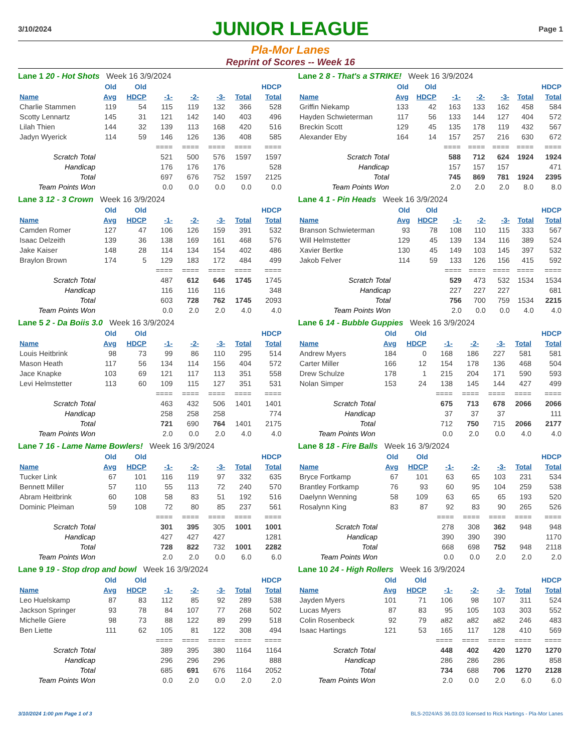3/10/2024
JUNIOR LEAGUE
Page 1
Pla-Mor Lanes
Reprint of Scores -- Week 16
Lane 1 20 - Hot Shots Week 16 3/9/2024
| | Old | Old | | | | | HDCP |
| --- | --- | --- | --- | --- | --- | --- | --- |
| Name | Avg | HDCP | -1- | -2- | -3- | Total | Total |
| Charlie Stammen | 119 | 54 | 115 | 119 | 132 | 366 | 528 |
| Scotty Lennartz | 145 | 31 | 121 | 142 | 140 | 403 | 496 |
| Lilah Thien | 144 | 32 | 139 | 113 | 168 | 420 | 516 |
| Jadyn Wyerick | 114 | 59 | 146 | 126 | 136 | 408 | 585 |
| | | | ==== | ==== | ==== | ==== | ==== |
| Scratch Total | | | 521 | 500 | 576 | 1597 | 1597 |
| Handicap | | | 176 | 176 | 176 | | 528 |
| Total | | | 697 | 676 | 752 | 1597 | 2125 |
| Team Points Won | | | 0.0 | 0.0 | 0.0 | 0.0 | 0.0 |
Lane 2 8 - That's a STRIKE! Week 16 3/9/2024
| | Old | Old | | | | | HDCP |
| --- | --- | --- | --- | --- | --- | --- | --- |
| Name | Avg | HDCP | -1- | -2- | -3- | Total | Total |
| Griffin Niekamp | 133 | 42 | 163 | 133 | 162 | 458 | 584 |
| Hayden Schwieterman | 117 | 56 | 133 | 144 | 127 | 404 | 572 |
| Breckin Scott | 129 | 45 | 135 | 178 | 119 | 432 | 567 |
| Alexander Eby | 164 | 14 | 157 | 257 | 216 | 630 | 672 |
| | | | ==== | ==== | ==== | ==== | ==== |
| Scratch Total | | | 588 | 712 | 624 | 1924 | 1924 |
| Handicap | | | 157 | 157 | 157 | | 471 |
| Total | | | 745 | 869 | 781 | 1924 | 2395 |
| Team Points Won | | | 2.0 | 2.0 | 2.0 | 8.0 | 8.0 |
Lane 3 12 - 3 Crown Week 16 3/9/2024
| | Old | Old | | | | | HDCP |
| --- | --- | --- | --- | --- | --- | --- | --- |
| Name | Avg | HDCP | -1- | -2- | -3- | Total | Total |
| Camden Romer | 127 | 47 | 106 | 126 | 159 | 391 | 532 |
| Isaac Delzeith | 139 | 36 | 138 | 169 | 161 | 468 | 576 |
| Jake Kaiser | 148 | 28 | 114 | 134 | 154 | 402 | 486 |
| Braylon Brown | 174 | 5 | 129 | 183 | 172 | 484 | 499 |
| | | | ==== | ==== | ==== | ==== | ==== |
| Scratch Total | | | 487 | 612 | 646 | 1745 | 1745 |
| Handicap | | | 116 | 116 | 116 | | 348 |
| Total | | | 603 | 728 | 762 | 1745 | 2093 |
| Team Points Won | | | 0.0 | 2.0 | 2.0 | 4.0 | 4.0 |
Lane 4 1 - Pin Heads Week 16 3/9/2024
| | Old | Old | | | | | HDCP |
| --- | --- | --- | --- | --- | --- | --- | --- |
| Name | Avg | HDCP | -1- | -2- | -3- | Total | Total |
| Branson Schwieterman | 93 | 78 | 108 | 110 | 115 | 333 | 567 |
| Will Helmstetter | 129 | 45 | 139 | 134 | 116 | 389 | 524 |
| Xavier Bertke | 130 | 45 | 149 | 103 | 145 | 397 | 532 |
| Jakob Felver | 114 | 59 | 133 | 126 | 156 | 415 | 592 |
| | | | ==== | ==== | ==== | ==== | ==== |
| Scratch Total | | | 529 | 473 | 532 | 1534 | 1534 |
| Handicap | | | 227 | 227 | 227 | | 681 |
| Total | | | 756 | 700 | 759 | 1534 | 2215 |
| Team Points Won | | | 2.0 | 0.0 | 0.0 | 4.0 | 4.0 |
Lane 5 2 - Da Boiis 3.0 Week 16 3/9/2024
| | Old | Old | | | | | HDCP |
| --- | --- | --- | --- | --- | --- | --- | --- |
| Name | Avg | HDCP | -1- | -2- | -3- | Total | Total |
| Louis Heitbrink | 98 | 73 | 99 | 86 | 110 | 295 | 514 |
| Mason Heath | 117 | 56 | 134 | 114 | 156 | 404 | 572 |
| Jace Knapke | 103 | 69 | 121 | 117 | 113 | 351 | 558 |
| Levi Helmstetter | 113 | 60 | 109 | 115 | 127 | 351 | 531 |
| | | | ==== | ==== | ==== | ==== | ==== |
| Scratch Total | | | 463 | 432 | 506 | 1401 | 1401 |
| Handicap | | | 258 | 258 | 258 | | 774 |
| Total | | | 721 | 690 | 764 | 1401 | 2175 |
| Team Points Won | | | 2.0 | 0.0 | 2.0 | 4.0 | 4.0 |
Lane 6 14 - Bubble Guppies Week 16 3/9/2024
| | Old | Old | | | | | HDCP |
| --- | --- | --- | --- | --- | --- | --- | --- |
| Name | Avg | HDCP | -1- | -2- | -3- | Total | Total |
| Andrew Myers | 184 | 0 | 168 | 186 | 227 | 581 | 581 |
| Carter Miller | 166 | 12 | 154 | 178 | 136 | 468 | 504 |
| Drew Schulze | 178 | 1 | 215 | 204 | 171 | 590 | 593 |
| Nolan Simper | 153 | 24 | 138 | 145 | 144 | 427 | 499 |
| | | | ==== | ==== | ==== | ==== | ==== |
| Scratch Total | | | 675 | 713 | 678 | 2066 | 2066 |
| Handicap | | | 37 | 37 | 37 | | 111 |
| Total | | | 712 | 750 | 715 | 2066 | 2177 |
| Team Points Won | | | 0.0 | 2.0 | 0.0 | 4.0 | 4.0 |
Lane 7 16 - Lame Name Bowlers! Week 16 3/9/2024
| | Old | Old | | | | | HDCP |
| --- | --- | --- | --- | --- | --- | --- | --- |
| Name | Avg | HDCP | -1- | -2- | -3- | Total | Total |
| Tucker Link | 67 | 101 | 116 | 119 | 97 | 332 | 635 |
| Bennett Miller | 57 | 110 | 55 | 113 | 72 | 240 | 570 |
| Abram Heitbrink | 60 | 108 | 58 | 83 | 51 | 192 | 516 |
| Dominic Pleiman | 59 | 108 | 72 | 80 | 85 | 237 | 561 |
| | | | ==== | ==== | ==== | ==== | ==== |
| Scratch Total | | | 301 | 395 | 305 | 1001 | 1001 |
| Handicap | | | 427 | 427 | 427 | | 1281 |
| Total | | | 728 | 822 | 732 | 1001 | 2282 |
| Team Points Won | | | 2.0 | 2.0 | 0.0 | 6.0 | 6.0 |
Lane 8 18 - Fire Balls Week 16 3/9/2024
| | Old | Old | | | | | HDCP |
| --- | --- | --- | --- | --- | --- | --- | --- |
| Name | Avg | HDCP | -1- | -2- | -3- | Total | Total |
| Bryce Fortkamp | 67 | 101 | 63 | 65 | 103 | 231 | 534 |
| Brantley Fortkamp | 76 | 93 | 60 | 95 | 104 | 259 | 538 |
| Daelynn Wenning | 58 | 109 | 63 | 65 | 65 | 193 | 520 |
| Rosalynn King | 83 | 87 | 92 | 83 | 90 | 265 | 526 |
| | | | ==== | ==== | ==== | ==== | ==== |
| Scratch Total | | | 278 | 308 | 362 | 948 | 948 |
| Handicap | | | 390 | 390 | 390 | | 1170 |
| Total | | | 668 | 698 | 752 | 948 | 2118 |
| Team Points Won | | | 0.0 | 0.0 | 2.0 | 2.0 | 2.0 |
Lane 9 19 - Stop drop and bowl Week 16 3/9/2024
| | Old | Old | | | | | HDCP |
| --- | --- | --- | --- | --- | --- | --- | --- |
| Name | Avg | HDCP | -1- | -2- | -3- | Total | Total |
| Leo Huelskamp | 87 | 83 | 112 | 85 | 92 | 289 | 538 |
| Jackson Springer | 93 | 78 | 84 | 107 | 77 | 268 | 502 |
| Michelle Giere | 98 | 73 | 88 | 122 | 89 | 299 | 518 |
| Ben Liette | 111 | 62 | 105 | 81 | 122 | 308 | 494 |
| | | | ==== | ==== | ==== | ==== | ==== |
| Scratch Total | | | 389 | 395 | 380 | 1164 | 1164 |
| Handicap | | | 296 | 296 | 296 | | 888 |
| Total | | | 685 | 691 | 676 | 1164 | 2052 |
| Team Points Won | | | 0.0 | 2.0 | 0.0 | 2.0 | 2.0 |
Lane 10 24 - High Rollers Week 16 3/9/2024
| | Old | Old | | | | | HDCP |
| --- | --- | --- | --- | --- | --- | --- | --- |
| Name | Avg | HDCP | -1- | -2- | -3- | Total | Total |
| Jayden Myers | 101 | 71 | 106 | 98 | 107 | 311 | 524 |
| Lucas Myers | 87 | 83 | 95 | 105 | 103 | 303 | 552 |
| Colin Rosenbeck | 92 | 79 | a82 | a82 | a82 | 246 | 483 |
| Isaac Hartings | 121 | 53 | 165 | 117 | 128 | 410 | 569 |
| | | | ==== | ==== | ==== | ==== | ==== |
| Scratch Total | | | 448 | 402 | 420 | 1270 | 1270 |
| Handicap | | | 286 | 286 | 286 | | 858 |
| Total | | | 734 | 688 | 706 | 1270 | 2128 |
| Team Points Won | | | 2.0 | 0.0 | 2.0 | 6.0 | 6.0 |
3/10/2024 1:00 pm Page 1 of 3 BLS-2024/AS 36.03.03 licensed to Rick Hartings - Pla-Mor Lanes